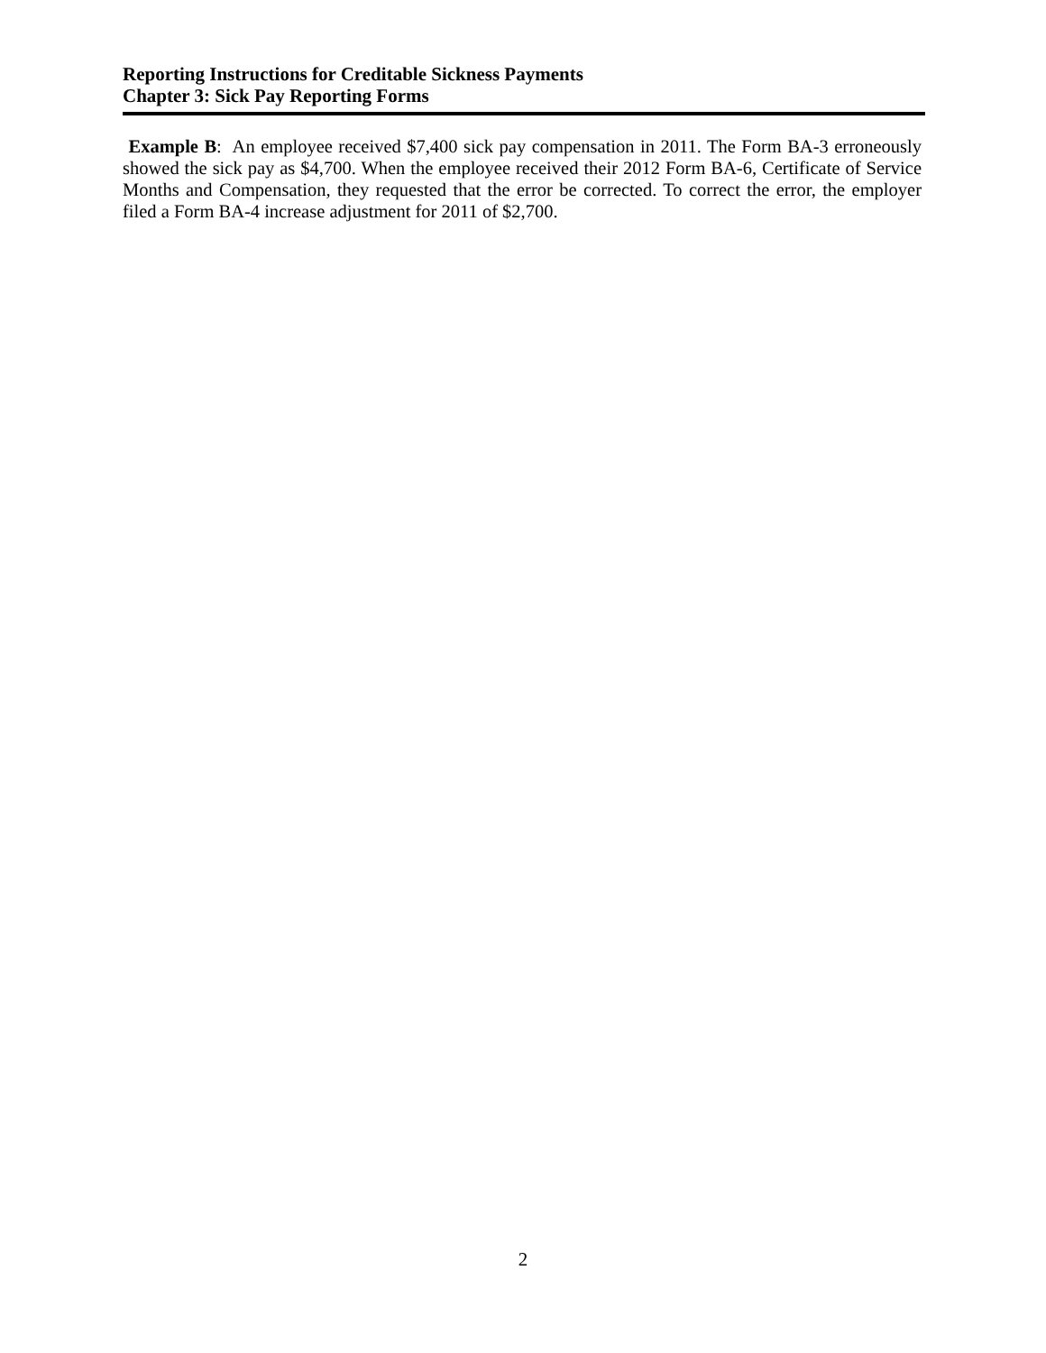Reporting Instructions for Creditable Sickness Payments
Chapter 3: Sick Pay Reporting Forms
Example B: An employee received $7,400 sick pay compensation in 2011. The Form BA-3 erroneously showed the sick pay as $4,700. When the employee received their 2012 Form BA-6, Certificate of Service Months and Compensation, they requested that the error be corrected. To correct the error, the employer filed a Form BA-4 increase adjustment for 2011 of $2,700.
2